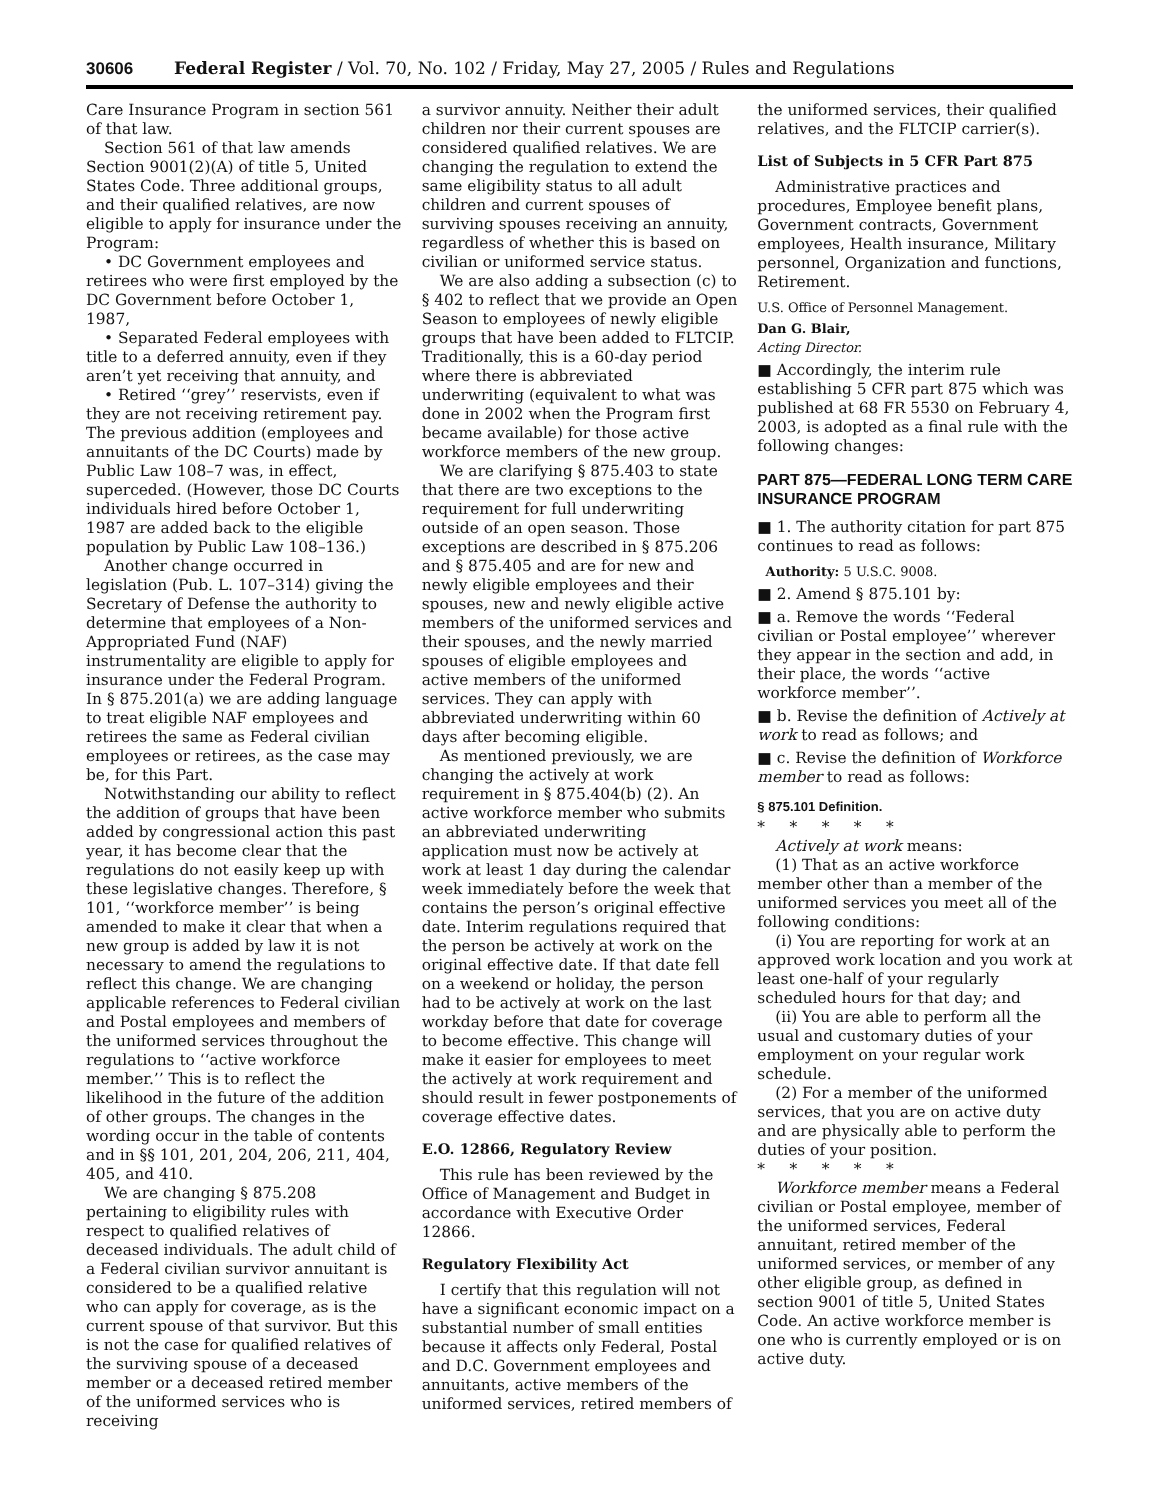30606 Federal Register / Vol. 70, No. 102 / Friday, May 27, 2005 / Rules and Regulations
Care Insurance Program in section 561 of that law.
Section 561 of that law amends Section 9001(2)(A) of title 5, United States Code. Three additional groups, and their qualified relatives, are now eligible to apply for insurance under the Program:
• DC Government employees and retirees who were first employed by the DC Government before October 1, 1987,
• Separated Federal employees with title to a deferred annuity, even if they aren’t yet receiving that annuity, and
• Retired ‘‘grey’’ reservists, even if they are not receiving retirement pay.
The previous addition (employees and annuitants of the DC Courts) made by Public Law 108–7 was, in effect, superceded. (However, those DC Courts individuals hired before October 1, 1987 are added back to the eligible population by Public Law 108–136.)
Another change occurred in legislation (Pub. L. 107–314) giving the Secretary of Defense the authority to determine that employees of a Non-Appropriated Fund (NAF) instrumentality are eligible to apply for insurance under the Federal Program. In § 875.201(a) we are adding language to treat eligible NAF employees and retirees the same as Federal civilian employees or retirees, as the case may be, for this Part.
Notwithstanding our ability to reflect the addition of groups that have been added by congressional action this past year, it has become clear that the regulations do not easily keep up with these legislative changes. Therefore, § 101, ‘‘workforce member’’ is being amended to make it clear that when a new group is added by law it is not necessary to amend the regulations to reflect this change. We are changing applicable references to Federal civilian and Postal employees and members of the uniformed services throughout the regulations to ‘‘active workforce member.’’ This is to reflect the likelihood in the future of the addition of other groups. The changes in the wording occur in the table of contents and in §§ 101, 201, 204, 206, 211, 404, 405, and 410.
We are changing § 875.208 pertaining to eligibility rules with respect to qualified relatives of deceased individuals. The adult child of a Federal civilian survivor annuitant is considered to be a qualified relative who can apply for coverage, as is the current spouse of that survivor. But this is not the case for qualified relatives of the surviving spouse of a deceased member or a deceased retired member of the uniformed services who is receiving
a survivor annuity. Neither their adult children nor their current spouses are considered qualified relatives. We are changing the regulation to extend the same eligibility status to all adult children and current spouses of surviving spouses receiving an annuity, regardless of whether this is based on civilian or uniformed service status.
We are also adding a subsection (c) to § 402 to reflect that we provide an Open Season to employees of newly eligible groups that have been added to FLTCIP. Traditionally, this is a 60-day period where there is abbreviated underwriting (equivalent to what was done in 2002 when the Program first became available) for those active workforce members of the new group.
We are clarifying § 875.403 to state that there are two exceptions to the requirement for full underwriting outside of an open season. Those exceptions are described in § 875.206 and § 875.405 and are for new and newly eligible employees and their spouses, new and newly eligible active members of the uniformed services and their spouses, and the newly married spouses of eligible employees and active members of the uniformed services. They can apply with abbreviated underwriting within 60 days after becoming eligible.
As mentioned previously, we are changing the actively at work requirement in § 875.404(b) (2). An active workforce member who submits an abbreviated underwriting application must now be actively at work at least 1 day during the calendar week immediately before the week that contains the person’s original effective date. Interim regulations required that the person be actively at work on the original effective date. If that date fell on a weekend or holiday, the person had to be actively at work on the last workday before that date for coverage to become effective. This change will make it easier for employees to meet the actively at work requirement and should result in fewer postponements of coverage effective dates.
E.O. 12866, Regulatory Review
This rule has been reviewed by the Office of Management and Budget in accordance with Executive Order 12866.
Regulatory Flexibility Act
I certify that this regulation will not have a significant economic impact on a substantial number of small entities because it affects only Federal, Postal and D.C. Government employees and annuitants, active members of the uniformed services, retired members of
the uniformed services, their qualified relatives, and the FLTCIP carrier(s).
List of Subjects in 5 CFR Part 875
Administrative practices and procedures, Employee benefit plans, Government contracts, Government employees, Health insurance, Military personnel, Organization and functions, Retirement.
U.S. Office of Personnel Management.
Dan G. Blair,
Acting Director.
■ Accordingly, the interim rule establishing 5 CFR part 875 which was published at 68 FR 5530 on February 4, 2003, is adopted as a final rule with the following changes:
PART 875—FEDERAL LONG TERM CARE INSURANCE PROGRAM
■ 1. The authority citation for part 875 continues to read as follows:
Authority: 5 U.S.C. 9008.
■ 2. Amend § 875.101 by:
■ a. Remove the words ‘‘Federal civilian or Postal employee’’ wherever they appear in the section and add, in their place, the words ‘‘active workforce member’’.
■ b. Revise the definition of Actively at work to read as follows; and
■ c. Revise the definition of Workforce member to read as follows:
§ 875.101 Definition.
* * * * *
Actively at work means:
(1) That as an active workforce member other than a member of the uniformed services you meet all of the following conditions:
(i) You are reporting for work at an approved work location and you work at least one-half of your regularly scheduled hours for that day; and
(ii) You are able to perform all the usual and customary duties of your employment on your regular work schedule.
(2) For a member of the uniformed services, that you are on active duty and are physically able to perform the duties of your position.
* * * * *
Workforce member means a Federal civilian or Postal employee, member of the uniformed services, Federal annuitant, retired member of the uniformed services, or member of any other eligible group, as defined in section 9001 of title 5, United States Code. An active workforce member is one who is currently employed or is on active duty.